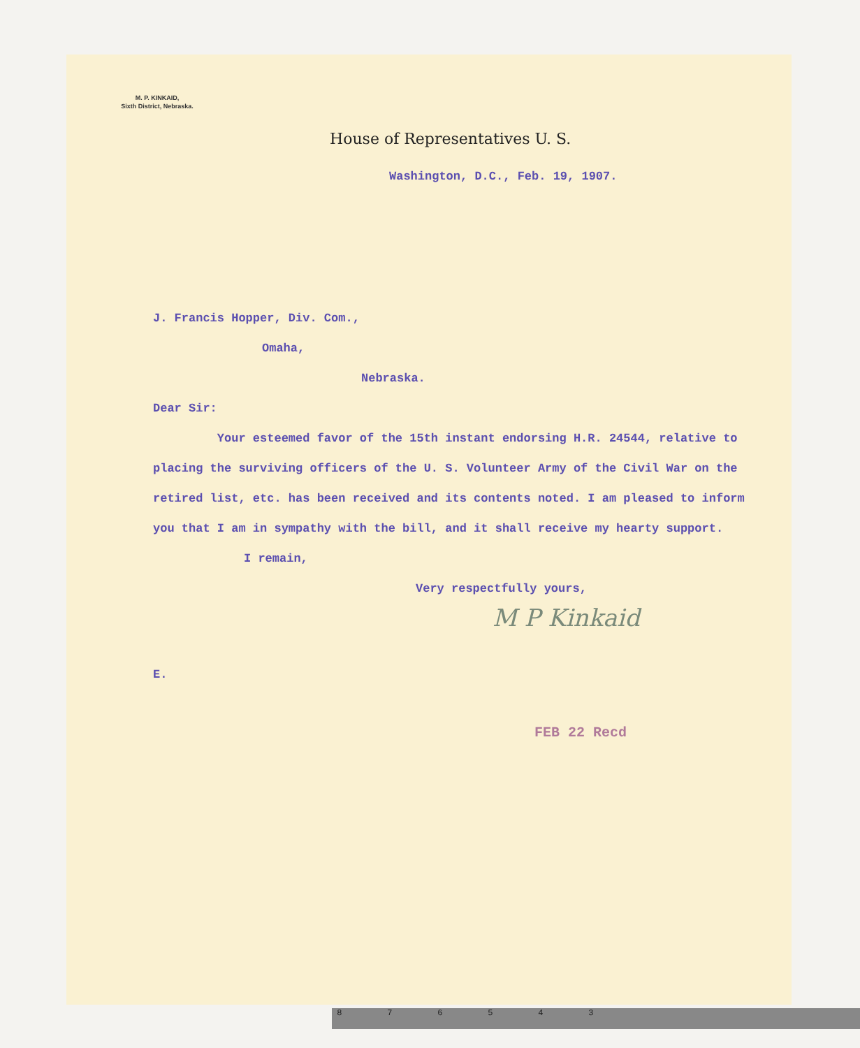M. P. KINKAID,
Sixth District, Nebraska.
House of Representatives U. S.
Washington, D.C., Feb. 19, 1907.
J. Francis Hopper, Div. Com.,
Omaha,
Nebraska.
Dear Sir:
Your esteemed favor of the 15th instant endorsing H.R. 24544, relative to placing the surviving officers of the U. S. Volunteer Army of the Civil War on the retired list, etc. has been received and its contents noted. I am pleased to inform you that I am in sympathy with the bill, and it shall receive my hearty support.
I remain,
Very respectfully yours,
M P Kinkaid
E.
FEB 22 Recd
8 7 6 5 4 3